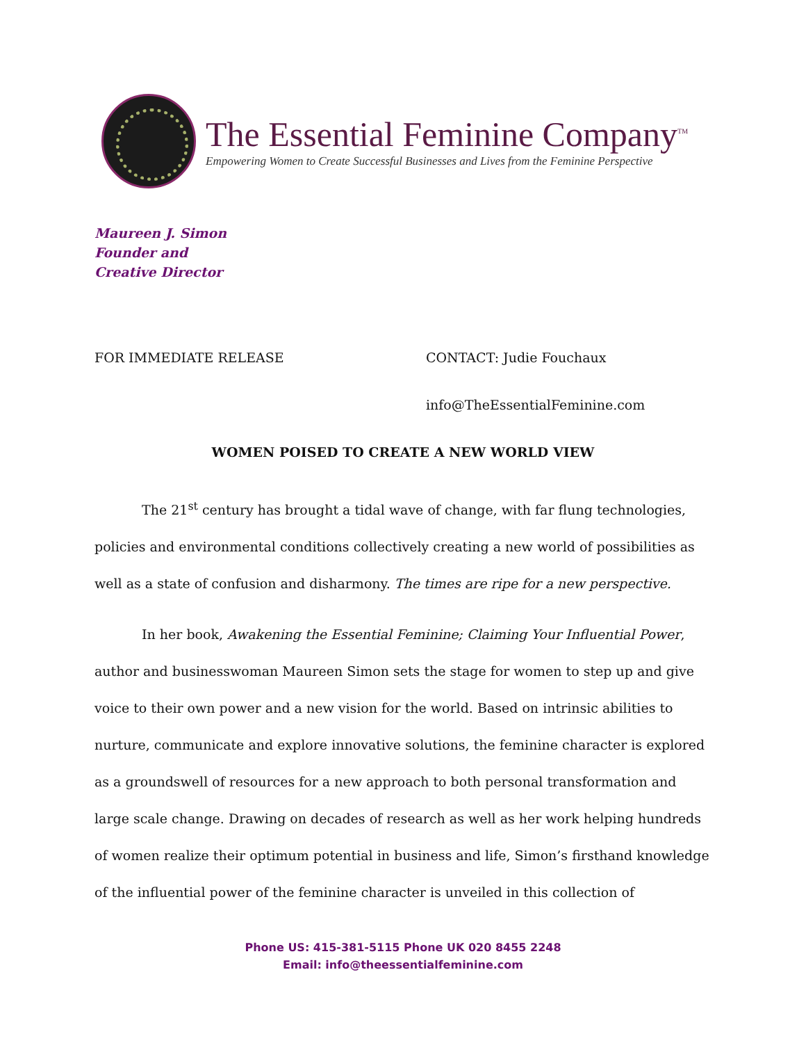The Essential Feminine Company<sup>TM</sup>
Empowering Women to Create Successful Businesses and Lives from the Feminine Perspective
Maureen J. Simon
Founder and
Creative Director
FOR IMMEDIATE RELEASE CONTACT: Judie Fouchaux
info@TheEssentialFeminine.com
WOMEN POISED TO CREATE A NEW WORLD VIEW
The 21<sup>st</sup> century has brought a tidal wave of change, with far flung technologies, policies and environmental conditions collectively creating a new world of possibilities as well as a state of confusion and disharmony. The times are ripe for a new perspective.
In her book, Awakening the Essential Feminine; Claiming Your Influential Power, author and businesswoman Maureen Simon sets the stage for women to step up and give voice to their own power and a new vision for the world. Based on intrinsic abilities to nurture, communicate and explore innovative solutions, the feminine character is explored as a groundswell of resources for a new approach to both personal transformation and large scale change. Drawing on decades of research as well as her work helping hundreds of women realize their optimum potential in business and life, Simon’s firsthand knowledge of the influential power of the feminine character is unveiled in this collection of
Phone US: 415-381-5115 Phone UK 020 8455 2248
Email: info@theessentialfeminine.com